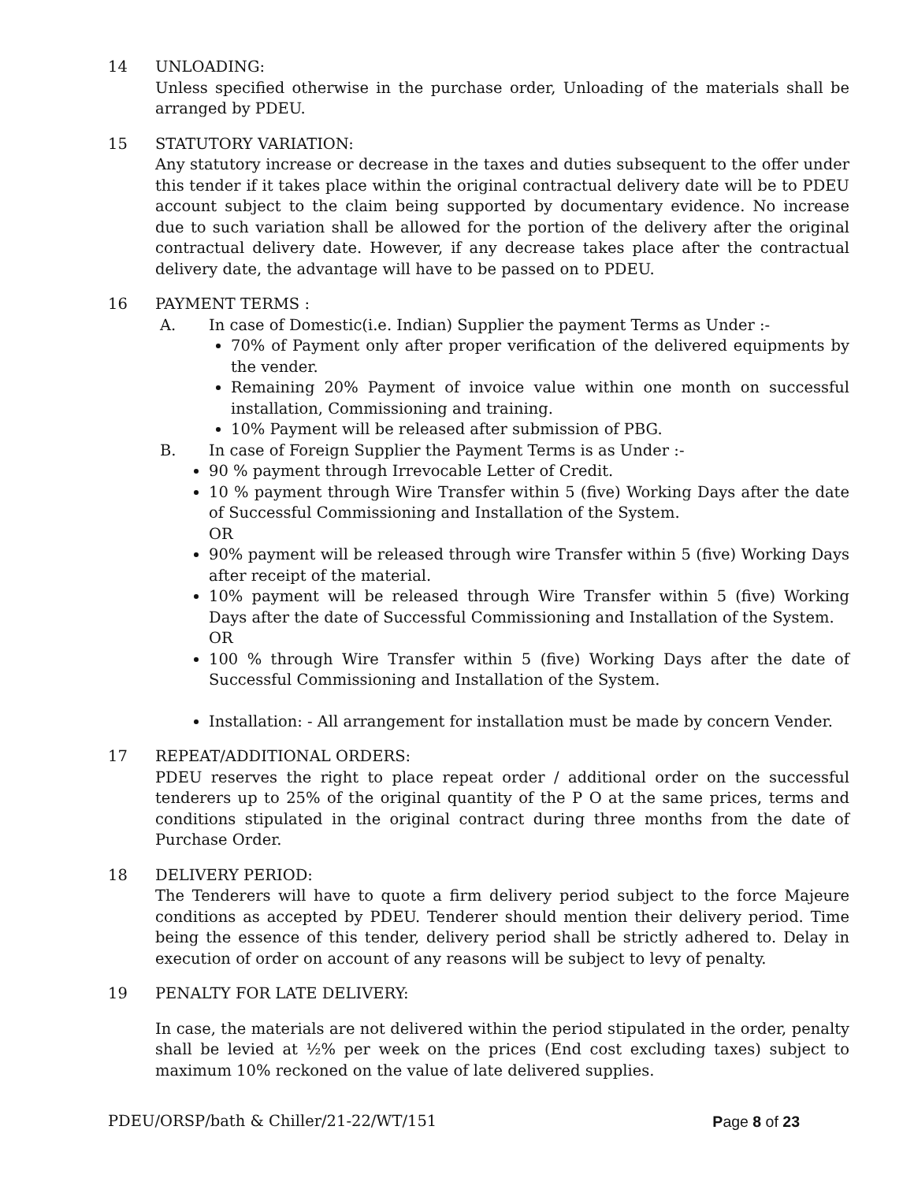14 UNLOADING:
Unless specified otherwise in the purchase order, Unloading of the materials shall be arranged by PDEU.
15 STATUTORY VARIATION:
Any statutory increase or decrease in the taxes and duties subsequent to the offer under this tender if it takes place within the original contractual delivery date will be to PDEU account subject to the claim being supported by documentary evidence. No increase due to such variation shall be allowed for the portion of the delivery after the original contractual delivery date. However, if any decrease takes place after the contractual delivery date, the advantage will have to be passed on to PDEU.
16 PAYMENT TERMS :
A. In case of Domestic(i.e. Indian) Supplier the payment Terms as Under :-
70% of Payment only after proper verification of the delivered equipments by the vender.
Remaining 20% Payment of invoice value within one month on successful installation, Commissioning and training.
10% Payment will be released after submission of PBG.
B. In case of Foreign Supplier the Payment Terms is as Under :-
90 % payment through Irrevocable Letter of Credit.
10 % payment through Wire Transfer within 5 (five) Working Days after the date of Successful Commissioning and Installation of the System.
OR
90% payment will be released through wire Transfer within 5 (five) Working Days after receipt of the material.
10% payment will be released through Wire Transfer within 5 (five) Working Days after the date of Successful Commissioning and Installation of the System.
OR
100 % through Wire Transfer within 5 (five) Working Days after the date of Successful Commissioning and Installation of the System.
Installation: - All arrangement for installation must be made by concern Vender.
17 REPEAT/ADDITIONAL ORDERS:
PDEU reserves the right to place repeat order / additional order on the successful tenderers up to 25% of the original quantity of the P O at the same prices, terms and conditions stipulated in the original contract during three months from the date of Purchase Order.
18 DELIVERY PERIOD:
The Tenderers will have to quote a firm delivery period subject to the force Majeure conditions as accepted by PDEU. Tenderer should mention their delivery period. Time being the essence of this tender, delivery period shall be strictly adhered to. Delay in execution of order on account of any reasons will be subject to levy of penalty.
19 PENALTY FOR LATE DELIVERY:
In case, the materials are not delivered within the period stipulated in the order, penalty shall be levied at ½% per week on the prices (End cost excluding taxes) subject to maximum 10% reckoned on the value of late delivered supplies.
PDEU/ORSP/bath & Chiller/21-22/WT/151 Page 8 of 23